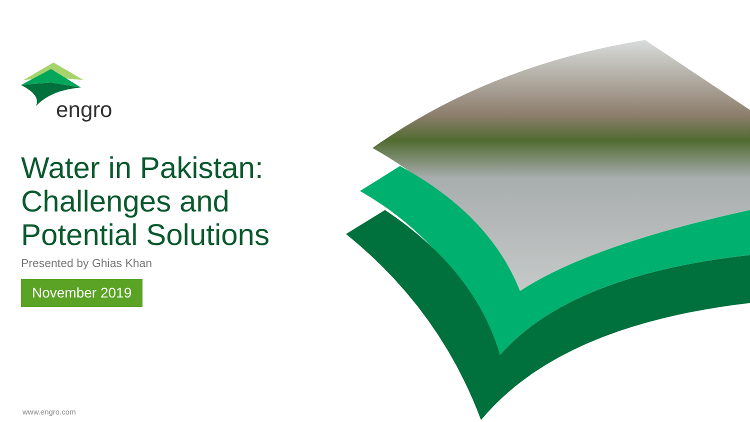engro
Water in Pakistan:
Challenges and
Potential Solutions
Presented by Ghias Khan
November 2019
www.engro.com